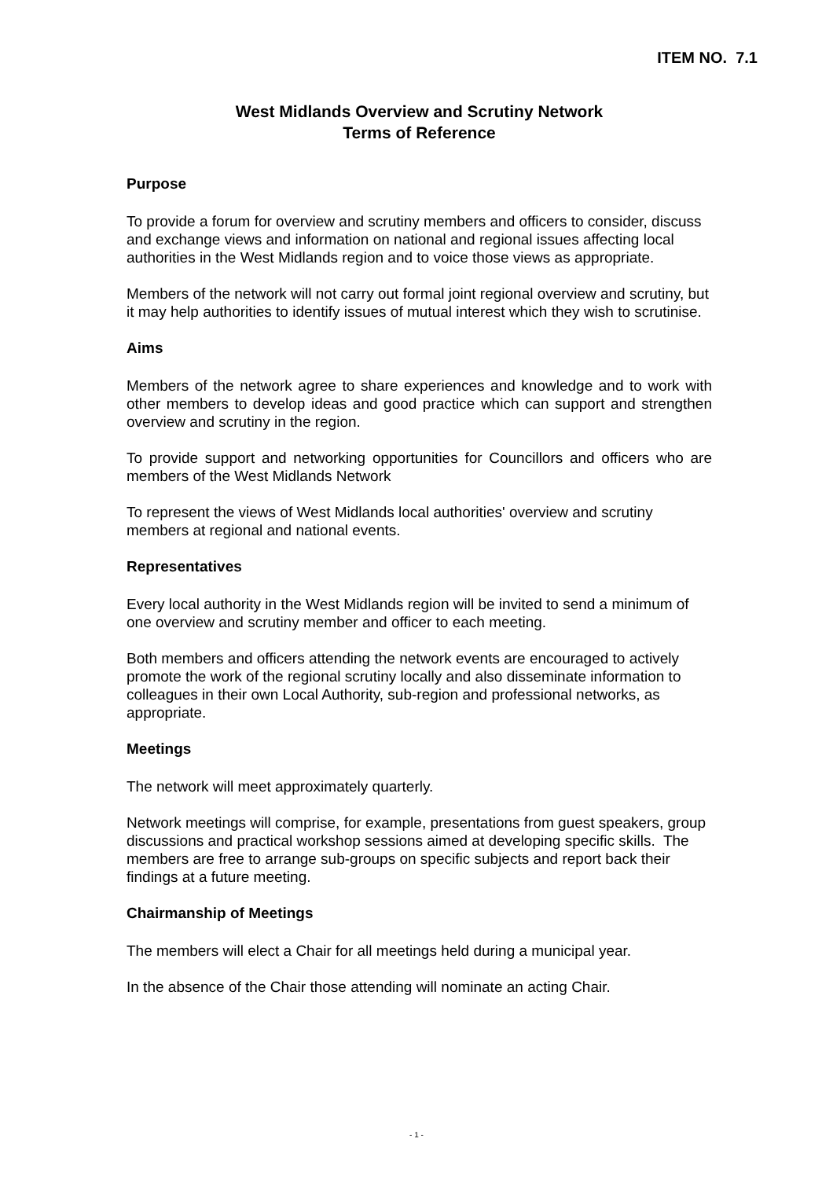ITEM NO. 7.1
West Midlands Overview and Scrutiny Network
Terms of Reference
Purpose
To provide a forum for overview and scrutiny members and officers to consider, discuss and exchange views and information on national and regional issues affecting local authorities in the West Midlands region and to voice those views as appropriate.
Members of the network will not carry out formal joint regional overview and scrutiny, but it may help authorities to identify issues of mutual interest which they wish to scrutinise.
Aims
Members of the network agree to share experiences and knowledge and to work with other members to develop ideas and good practice which can support and strengthen overview and scrutiny in the region.
To provide support and networking opportunities for Councillors and officers who are members of the West Midlands Network
To represent the views of West Midlands local authorities' overview and scrutiny members at regional and national events.
Representatives
Every local authority in the West Midlands region will be invited to send a minimum of one overview and scrutiny member and officer to each meeting.
Both members and officers attending the network events are encouraged to actively promote the work of the regional scrutiny locally and also disseminate information to colleagues in their own Local Authority, sub-region and professional networks, as appropriate.
Meetings
The network will meet approximately quarterly.
Network meetings will comprise, for example, presentations from guest speakers, group discussions and practical workshop sessions aimed at developing specific skills. The members are free to arrange sub-groups on specific subjects and report back their findings at a future meeting.
Chairmanship of Meetings
The members will elect a Chair for all meetings held during a municipal year.
In the absence of the Chair those attending will nominate an acting Chair.
- 1 -